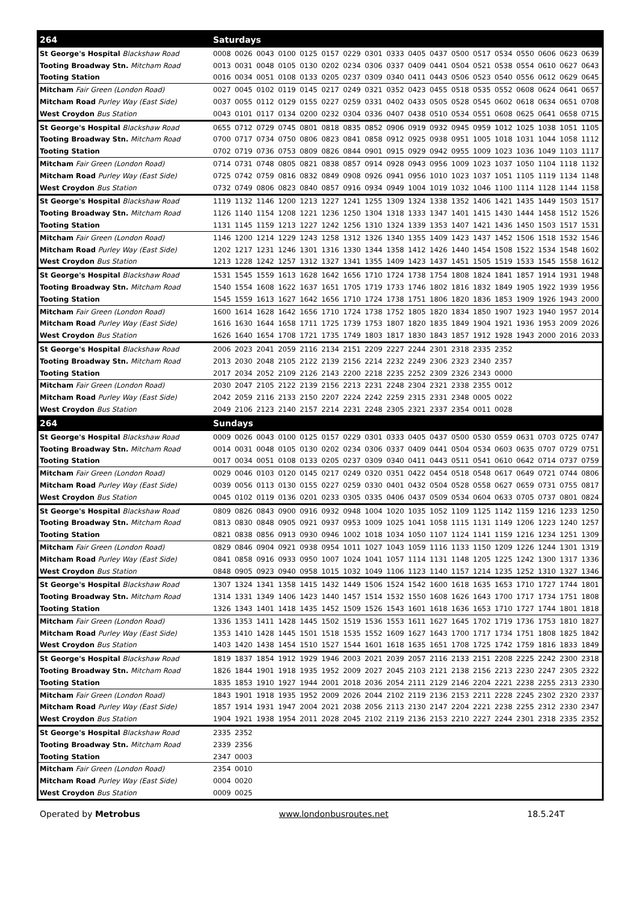| 264 | Saturdays | | | | | | | | | | | | | | | | | |
| St George's Hospital Blackshaw Road | 0008 | 0026 | 0043 | 0100 | 0125 | 0157 | 0229 | 0301 | 0333 | 0405 | 0437 | 0500 | 0517 | 0534 | 0550 | 0606 | 0623 | 0639 |
| Tooting Broadway Stn. Mitcham Road | 0013 | 0031 | 0048 | 0105 | 0130 | 0202 | 0234 | 0306 | 0337 | 0409 | 0441 | 0504 | 0521 | 0538 | 0554 | 0610 | 0627 | 0643 |
| Tooting Station | 0016 | 0034 | 0051 | 0108 | 0133 | 0205 | 0237 | 0309 | 0340 | 0411 | 0443 | 0506 | 0523 | 0540 | 0556 | 0612 | 0629 | 0645 |
| Mitcham Fair Green (London Road) | 0027 | 0045 | 0102 | 0119 | 0145 | 0217 | 0249 | 0321 | 0352 | 0423 | 0455 | 0518 | 0535 | 0552 | 0608 | 0624 | 0641 | 0657 |
| Mitcham Road Purley Way (East Side) | 0037 | 0055 | 0112 | 0129 | 0155 | 0227 | 0259 | 0331 | 0402 | 0433 | 0505 | 0528 | 0545 | 0602 | 0618 | 0634 | 0651 | 0708 |
| West Croydon Bus Station | 0043 | 0101 | 0117 | 0134 | 0200 | 0232 | 0304 | 0336 | 0407 | 0438 | 0510 | 0534 | 0551 | 0608 | 0625 | 0641 | 0658 | 0715 |
| St George's Hospital Blackshaw Road | 0655 | 0712 | 0729 | 0745 | 0801 | 0818 | 0835 | 0852 | 0906 | 0919 | 0932 | 0945 | 0959 | 1012 | 1025 | 1038 | 1051 | 1105 |
| Tooting Broadway Stn. Mitcham Road | 0700 | 0717 | 0734 | 0750 | 0806 | 0823 | 0841 | 0858 | 0912 | 0925 | 0938 | 0951 | 1005 | 1018 | 1031 | 1044 | 1058 | 1112 |
| Tooting Station | 0702 | 0719 | 0736 | 0753 | 0809 | 0826 | 0844 | 0901 | 0915 | 0929 | 0942 | 0955 | 1009 | 1023 | 1036 | 1049 | 1103 | 1117 |
| Mitcham Fair Green (London Road) | 0714 | 0731 | 0748 | 0805 | 0821 | 0838 | 0857 | 0914 | 0928 | 0943 | 0956 | 1009 | 1023 | 1037 | 1050 | 1104 | 1118 | 1132 |
| Mitcham Road Purley Way (East Side) | 0725 | 0742 | 0759 | 0816 | 0832 | 0849 | 0908 | 0926 | 0941 | 0956 | 1010 | 1023 | 1037 | 1051 | 1105 | 1119 | 1134 | 1148 |
| West Croydon Bus Station | 0732 | 0749 | 0806 | 0823 | 0840 | 0857 | 0916 | 0934 | 0949 | 1004 | 1019 | 1032 | 1046 | 1100 | 1114 | 1128 | 1144 | 1158 |
| St George's Hospital Blackshaw Road | 1119 | 1132 | 1146 | 1200 | 1213 | 1227 | 1241 | 1255 | 1309 | 1324 | 1338 | 1352 | 1406 | 1421 | 1435 | 1449 | 1503 | 1517 |
| Tooting Broadway Stn. Mitcham Road | 1126 | 1140 | 1154 | 1208 | 1221 | 1236 | 1250 | 1304 | 1318 | 1333 | 1347 | 1401 | 1415 | 1430 | 1444 | 1458 | 1512 | 1526 |
| Tooting Station | 1131 | 1145 | 1159 | 1213 | 1227 | 1242 | 1256 | 1310 | 1324 | 1339 | 1353 | 1407 | 1421 | 1436 | 1450 | 1503 | 1517 | 1531 |
| Mitcham Fair Green (London Road) | 1146 | 1200 | 1214 | 1229 | 1243 | 1258 | 1312 | 1326 | 1340 | 1355 | 1409 | 1423 | 1437 | 1452 | 1506 | 1518 | 1532 | 1546 |
| Mitcham Road Purley Way (East Side) | 1202 | 1217 | 1231 | 1246 | 1301 | 1316 | 1330 | 1344 | 1358 | 1412 | 1426 | 1440 | 1454 | 1508 | 1522 | 1534 | 1548 | 1602 |
| West Croydon Bus Station | 1213 | 1228 | 1242 | 1257 | 1312 | 1327 | 1341 | 1355 | 1409 | 1423 | 1437 | 1451 | 1505 | 1519 | 1533 | 1545 | 1558 | 1612 |
| St George's Hospital Blackshaw Road | 1531 | 1545 | 1559 | 1613 | 1628 | 1642 | 1656 | 1710 | 1724 | 1738 | 1754 | 1808 | 1824 | 1841 | 1857 | 1914 | 1931 | 1948 |
| Tooting Broadway Stn. Mitcham Road | 1540 | 1554 | 1608 | 1622 | 1637 | 1651 | 1705 | 1719 | 1733 | 1746 | 1802 | 1816 | 1832 | 1849 | 1905 | 1922 | 1939 | 1956 |
| Tooting Station | 1545 | 1559 | 1613 | 1627 | 1642 | 1656 | 1710 | 1724 | 1738 | 1751 | 1806 | 1820 | 1836 | 1853 | 1909 | 1926 | 1943 | 2000 |
| Mitcham Fair Green (London Road) | 1600 | 1614 | 1628 | 1642 | 1656 | 1710 | 1724 | 1738 | 1752 | 1805 | 1820 | 1834 | 1850 | 1907 | 1923 | 1940 | 1957 | 2014 |
| Mitcham Road Purley Way (East Side) | 1616 | 1630 | 1644 | 1658 | 1711 | 1725 | 1739 | 1753 | 1807 | 1820 | 1835 | 1849 | 1904 | 1921 | 1936 | 1953 | 2009 | 2026 |
| West Croydon Bus Station | 1626 | 1640 | 1654 | 1708 | 1721 | 1735 | 1749 | 1803 | 1817 | 1830 | 1843 | 1857 | 1912 | 1928 | 1943 | 2000 | 2016 | 2033 |
| St George's Hospital Blackshaw Road | 2006 | 2023 | 2041 | 2059 | 2116 | 2134 | 2151 | 2209 | 2227 | 2244 | 2301 | 2318 | 2335 | 2352 | | | | |
| Tooting Broadway Stn. Mitcham Road | 2013 | 2030 | 2048 | 2105 | 2122 | 2139 | 2156 | 2214 | 2232 | 2249 | 2306 | 2323 | 2340 | 2357 | | | | |
| Tooting Station | 2017 | 2034 | 2052 | 2109 | 2126 | 2143 | 2200 | 2218 | 2235 | 2252 | 2309 | 2326 | 2343 | 0000 | | | | |
| Mitcham Fair Green (London Road) | 2030 | 2047 | 2105 | 2122 | 2139 | 2156 | 2213 | 2231 | 2248 | 2304 | 2321 | 2338 | 2355 | 0012 | | | | |
| Mitcham Road Purley Way (East Side) | 2042 | 2059 | 2116 | 2133 | 2150 | 2207 | 2224 | 2242 | 2259 | 2315 | 2331 | 2348 | 0005 | 0022 | | | | |
| West Croydon Bus Station | 2049 | 2106 | 2123 | 2140 | 2157 | 2214 | 2231 | 2248 | 2305 | 2321 | 2337 | 2354 | 0011 | 0028 | | | | |
| 264 | Sundays | | | | | | | | | | | | | | | | | |
| St George's Hospital Blackshaw Road | 0009 | 0026 | 0043 | 0100 | 0125 | 0157 | 0229 | 0301 | 0333 | 0405 | 0437 | 0500 | 0530 | 0559 | 0631 | 0703 | 0725 | 0747 |
| Tooting Broadway Stn. Mitcham Road | 0014 | 0031 | 0048 | 0105 | 0130 | 0202 | 0234 | 0306 | 0337 | 0409 | 0441 | 0504 | 0534 | 0603 | 0635 | 0707 | 0729 | 0751 |
| Tooting Station | 0017 | 0034 | 0051 | 0108 | 0133 | 0205 | 0237 | 0309 | 0340 | 0411 | 0443 | 0511 | 0541 | 0610 | 0642 | 0714 | 0737 | 0759 |
| Mitcham Fair Green (London Road) | 0029 | 0046 | 0103 | 0120 | 0145 | 0217 | 0249 | 0320 | 0351 | 0422 | 0454 | 0518 | 0548 | 0617 | 0649 | 0721 | 0744 | 0806 |
| Mitcham Road Purley Way (East Side) | 0039 | 0056 | 0113 | 0130 | 0155 | 0227 | 0259 | 0330 | 0401 | 0432 | 0504 | 0528 | 0558 | 0627 | 0659 | 0731 | 0755 | 0817 |
| West Croydon Bus Station | 0045 | 0102 | 0119 | 0136 | 0201 | 0233 | 0305 | 0335 | 0406 | 0437 | 0509 | 0534 | 0604 | 0633 | 0705 | 0737 | 0801 | 0824 |
| St George's Hospital Blackshaw Road | 0809 | 0826 | 0843 | 0900 | 0916 | 0932 | 0948 | 1004 | 1020 | 1035 | 1052 | 1109 | 1125 | 1142 | 1159 | 1216 | 1233 | 1250 |
| Tooting Broadway Stn. Mitcham Road | 0813 | 0830 | 0848 | 0905 | 0921 | 0937 | 0953 | 1009 | 1025 | 1041 | 1058 | 1115 | 1131 | 1149 | 1206 | 1223 | 1240 | 1257 |
| Tooting Station | 0821 | 0838 | 0856 | 0913 | 0930 | 0946 | 1002 | 1018 | 1034 | 1050 | 1107 | 1124 | 1141 | 1159 | 1216 | 1234 | 1251 | 1309 |
| Mitcham Fair Green (London Road) | 0829 | 0846 | 0904 | 0921 | 0938 | 0954 | 1011 | 1027 | 1043 | 1059 | 1116 | 1133 | 1150 | 1209 | 1226 | 1244 | 1301 | 1319 |
| Mitcham Road Purley Way (East Side) | 0841 | 0858 | 0916 | 0933 | 0950 | 1007 | 1024 | 1041 | 1057 | 1114 | 1131 | 1148 | 1205 | 1225 | 1242 | 1300 | 1317 | 1336 |
| West Croydon Bus Station | 0848 | 0905 | 0923 | 0940 | 0958 | 1015 | 1032 | 1049 | 1106 | 1123 | 1140 | 1157 | 1214 | 1235 | 1252 | 1310 | 1327 | 1346 |
| St George's Hospital Blackshaw Road | 1307 | 1324 | 1341 | 1358 | 1415 | 1432 | 1449 | 1506 | 1524 | 1542 | 1600 | 1618 | 1635 | 1653 | 1710 | 1727 | 1744 | 1801 |
| Tooting Broadway Stn. Mitcham Road | 1314 | 1331 | 1349 | 1406 | 1423 | 1440 | 1457 | 1514 | 1532 | 1550 | 1608 | 1626 | 1643 | 1700 | 1717 | 1734 | 1751 | 1808 |
| Tooting Station | 1326 | 1343 | 1401 | 1418 | 1435 | 1452 | 1509 | 1526 | 1543 | 1601 | 1618 | 1636 | 1653 | 1710 | 1727 | 1744 | 1801 | 1818 |
| Mitcham Fair Green (London Road) | 1336 | 1353 | 1411 | 1428 | 1445 | 1502 | 1519 | 1536 | 1553 | 1611 | 1627 | 1645 | 1702 | 1719 | 1736 | 1753 | 1810 | 1827 |
| Mitcham Road Purley Way (East Side) | 1353 | 1410 | 1428 | 1445 | 1501 | 1518 | 1535 | 1552 | 1609 | 1627 | 1643 | 1700 | 1717 | 1734 | 1751 | 1808 | 1825 | 1842 |
| West Croydon Bus Station | 1403 | 1420 | 1438 | 1454 | 1510 | 1527 | 1544 | 1601 | 1618 | 1635 | 1651 | 1708 | 1725 | 1742 | 1759 | 1816 | 1833 | 1849 |
| St George's Hospital Blackshaw Road | 1819 | 1837 | 1854 | 1912 | 1929 | 1946 | 2003 | 2021 | 2039 | 2057 | 2116 | 2133 | 2151 | 2208 | 2225 | 2242 | 2300 | 2318 |
| Tooting Broadway Stn. Mitcham Road | 1826 | 1844 | 1901 | 1918 | 1935 | 1952 | 2009 | 2027 | 2045 | 2103 | 2121 | 2138 | 2156 | 2213 | 2230 | 2247 | 2305 | 2322 |
| Tooting Station | 1835 | 1853 | 1910 | 1927 | 1944 | 2001 | 2018 | 2036 | 2054 | 2111 | 2129 | 2146 | 2204 | 2221 | 2238 | 2255 | 2313 | 2330 |
| Mitcham Fair Green (London Road) | 1843 | 1901 | 1918 | 1935 | 1952 | 2009 | 2026 | 2044 | 2102 | 2119 | 2136 | 2153 | 2211 | 2228 | 2245 | 2302 | 2320 | 2337 |
| Mitcham Road Purley Way (East Side) | 1857 | 1914 | 1931 | 1947 | 2004 | 2021 | 2038 | 2056 | 2113 | 2130 | 2147 | 2204 | 2221 | 2238 | 2255 | 2312 | 2330 | 2347 |
| West Croydon Bus Station | 1904 | 1921 | 1938 | 1954 | 2011 | 2028 | 2045 | 2102 | 2119 | 2136 | 2153 | 2210 | 2227 | 2244 | 2301 | 2318 | 2335 | 2352 |
| St George's Hospital Blackshaw Road | 2335 | 2352 | | | | | | | | | | | | | | | | |
| Tooting Broadway Stn. Mitcham Road | 2339 | 2356 | | | | | | | | | | | | | | | | |
| Tooting Station | 2347 | 0003 | | | | | | | | | | | | | | | | |
| Mitcham Fair Green (London Road) | 2354 | 0010 | | | | | | | | | | | | | | | | |
| Mitcham Road Purley Way (East Side) | 0004 | 0020 | | | | | | | | | | | | | | | | |
| West Croydon Bus Station | 0009 | 0025 | | | | | | | | | | | | | | | | |
Operated by Metrobus www.londonbusroutes.net 18.5.24T